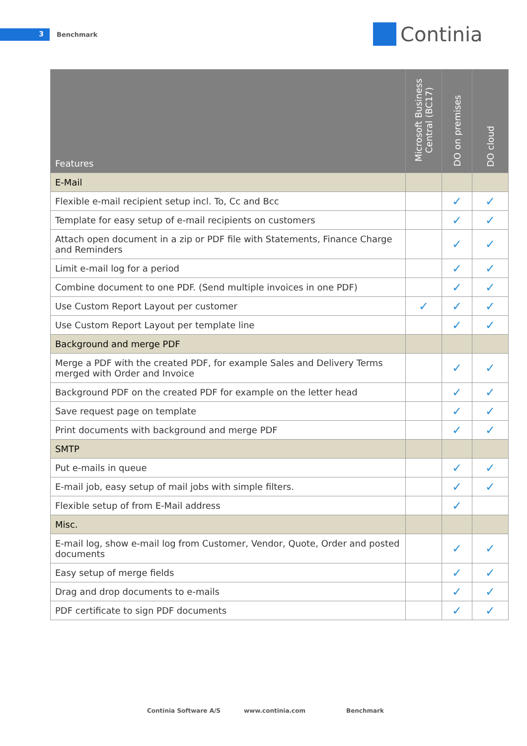3 Benchmark Continia
| Features | Microsoft Business Central (BC17) | DO on premises | DO cloud |
| --- | --- | --- | --- |
| E-Mail | | | |
| Flexible e-mail recipient setup incl. To, Cc and Bcc | | ✓ | ✓ |
| Template for easy setup of e-mail recipients on customers | | ✓ | ✓ |
| Attach open document in a zip or PDF file with Statements, Finance Charge and Reminders | | ✓ | ✓ |
| Limit e-mail log for a period | | ✓ | ✓ |
| Combine document to one PDF. (Send multiple invoices in one PDF) | | ✓ | ✓ |
| Use Custom Report Layout per customer | ✓ | ✓ | ✓ |
| Use Custom Report Layout per template line | | ✓ | ✓ |
| Background and merge PDF | | | |
| Merge a PDF with the created PDF, for example Sales and Delivery Terms merged with Order and Invoice | | ✓ | ✓ |
| Background PDF on the created PDF for example on the letter head | | ✓ | ✓ |
| Save request page on template | | ✓ | ✓ |
| Print documents with background and merge PDF | | ✓ | ✓ |
| SMTP | | | |
| Put e-mails in queue | | ✓ | ✓ |
| E-mail job, easy setup of mail jobs with simple filters. | | ✓ | ✓ |
| Flexible setup of from E-Mail address | | ✓ | |
| Misc. | | | |
| E-mail log, show e-mail log from Customer, Vendor, Quote, Order and posted documents | | ✓ | ✓ |
| Easy setup of merge fields | | ✓ | ✓ |
| Drag and drop documents to e-mails | | ✓ | ✓ |
| PDF certificate to sign PDF documents | | ✓ | ✓ |
Continia Software A/S www.continia.com Benchmark